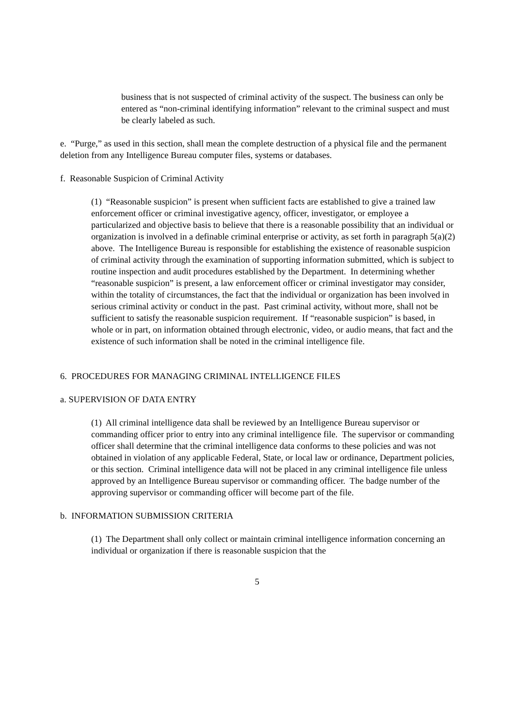business that is not suspected of criminal activity of the suspect. The business can only be entered as “non-criminal identifying information” relevant to the criminal suspect and must be clearly labeled as such.
e. “Purge,” as used in this section, shall mean the complete destruction of a physical file and the permanent deletion from any Intelligence Bureau computer files, systems or databases.
f. Reasonable Suspicion of Criminal Activity
(1) “Reasonable suspicion” is present when sufficient facts are established to give a trained law enforcement officer or criminal investigative agency, officer, investigator, or employee a particularized and objective basis to believe that there is a reasonable possibility that an individual or organization is involved in a definable criminal enterprise or activity, as set forth in paragraph 5(a)(2) above. The Intelligence Bureau is responsible for establishing the existence of reasonable suspicion of criminal activity through the examination of supporting information submitted, which is subject to routine inspection and audit procedures established by the Department. In determining whether “reasonable suspicion” is present, a law enforcement officer or criminal investigator may consider, within the totality of circumstances, the fact that the individual or organization has been involved in serious criminal activity or conduct in the past. Past criminal activity, without more, shall not be sufficient to satisfy the reasonable suspicion requirement. If “reasonable suspicion” is based, in whole or in part, on information obtained through electronic, video, or audio means, that fact and the existence of such information shall be noted in the criminal intelligence file.
6. PROCEDURES FOR MANAGING CRIMINAL INTELLIGENCE FILES
a. SUPERVISION OF DATA ENTRY
(1) All criminal intelligence data shall be reviewed by an Intelligence Bureau supervisor or commanding officer prior to entry into any criminal intelligence file. The supervisor or commanding officer shall determine that the criminal intelligence data conforms to these policies and was not obtained in violation of any applicable Federal, State, or local law or ordinance, Department policies, or this section. Criminal intelligence data will not be placed in any criminal intelligence file unless approved by an Intelligence Bureau supervisor or commanding officer. The badge number of the approving supervisor or commanding officer will become part of the file.
b. INFORMATION SUBMISSION CRITERIA
(1) The Department shall only collect or maintain criminal intelligence information concerning an individual or organization if there is reasonable suspicion that the
5